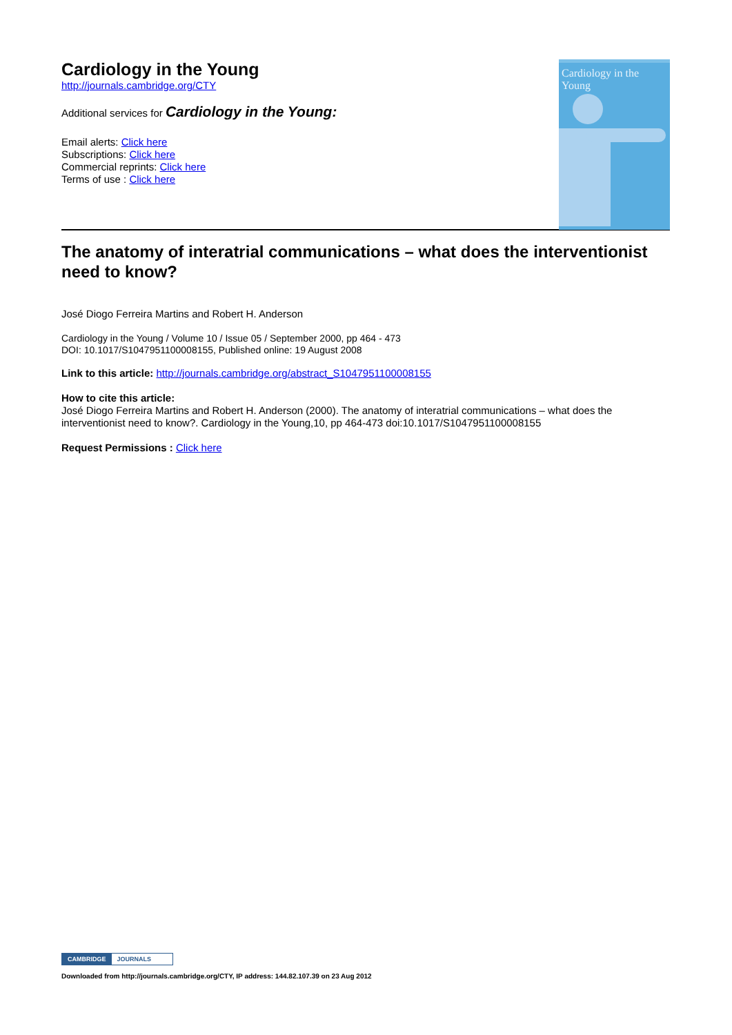Cardiology in the Young
http://journals.cambridge.org/CTY
Additional services for Cardiology in the Young:
Email alerts: Click here
Subscriptions: Click here
Commercial reprints: Click here
Terms of use : Click here
Cardiology in the Young
The anatomy of interatrial communications – what does the interventionist need to know?
José Diogo Ferreira Martins and Robert H. Anderson
Cardiology in the Young / Volume 10 / Issue 05 / September 2000, pp 464 - 473
DOI: 10.1017/S1047951100008155, Published online: 19 August 2008
Link to this article: http://journals.cambridge.org/abstract_S1047951100008155
How to cite this article:
José Diogo Ferreira Martins and Robert H. Anderson (2000). The anatomy of interatrial communications – what does the interventionist need to know?. Cardiology in the Young,10, pp 464-473 doi:10.1017/S1047951100008155
Request Permissions : Click here
CAMBRIDGE JOURNALS
Downloaded from http://journals.cambridge.org/CTY, IP address: 144.82.107.39 on 23 Aug 2012